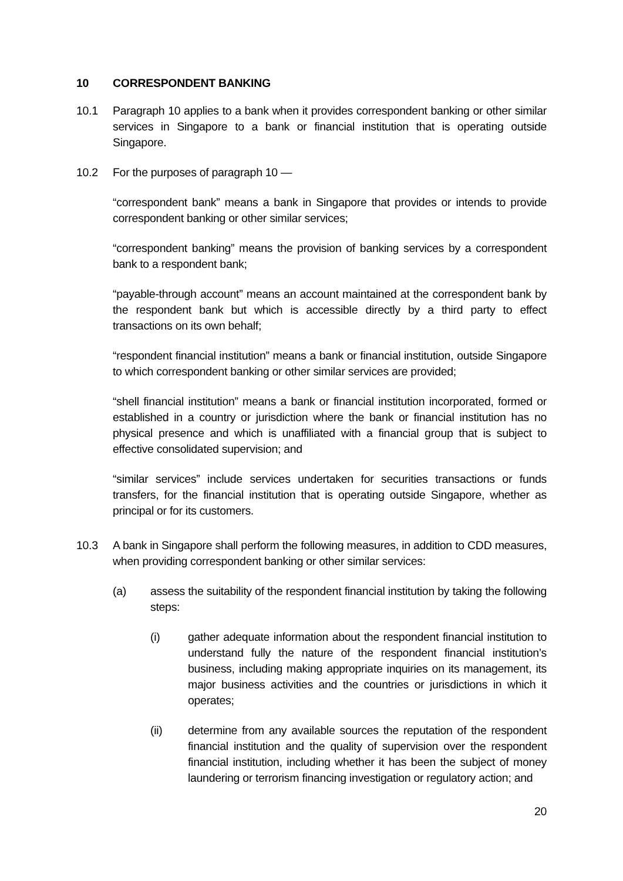10 CORRESPONDENT BANKING
10.1 Paragraph 10 applies to a bank when it provides correspondent banking or other similar services in Singapore to a bank or financial institution that is operating outside Singapore.
10.2 For the purposes of paragraph 10 —
“correspondent bank” means a bank in Singapore that provides or intends to provide correspondent banking or other similar services;
“correspondent banking” means the provision of banking services by a correspondent bank to a respondent bank;
“payable-through account” means an account maintained at the correspondent bank by the respondent bank but which is accessible directly by a third party to effect transactions on its own behalf;
“respondent financial institution” means a bank or financial institution, outside Singapore to which correspondent banking or other similar services are provided;
“shell financial institution” means a bank or financial institution incorporated, formed or established in a country or jurisdiction where the bank or financial institution has no physical presence and which is unaffiliated with a financial group that is subject to effective consolidated supervision; and
“similar services” include services undertaken for securities transactions or funds transfers, for the financial institution that is operating outside Singapore, whether as principal or for its customers.
10.3 A bank in Singapore shall perform the following measures, in addition to CDD measures, when providing correspondent banking or other similar services:
(a) assess the suitability of the respondent financial institution by taking the following steps:
(i) gather adequate information about the respondent financial institution to understand fully the nature of the respondent financial institution’s business, including making appropriate inquiries on its management, its major business activities and the countries or jurisdictions in which it operates;
(ii) determine from any available sources the reputation of the respondent financial institution and the quality of supervision over the respondent financial institution, including whether it has been the subject of money laundering or terrorism financing investigation or regulatory action; and
20